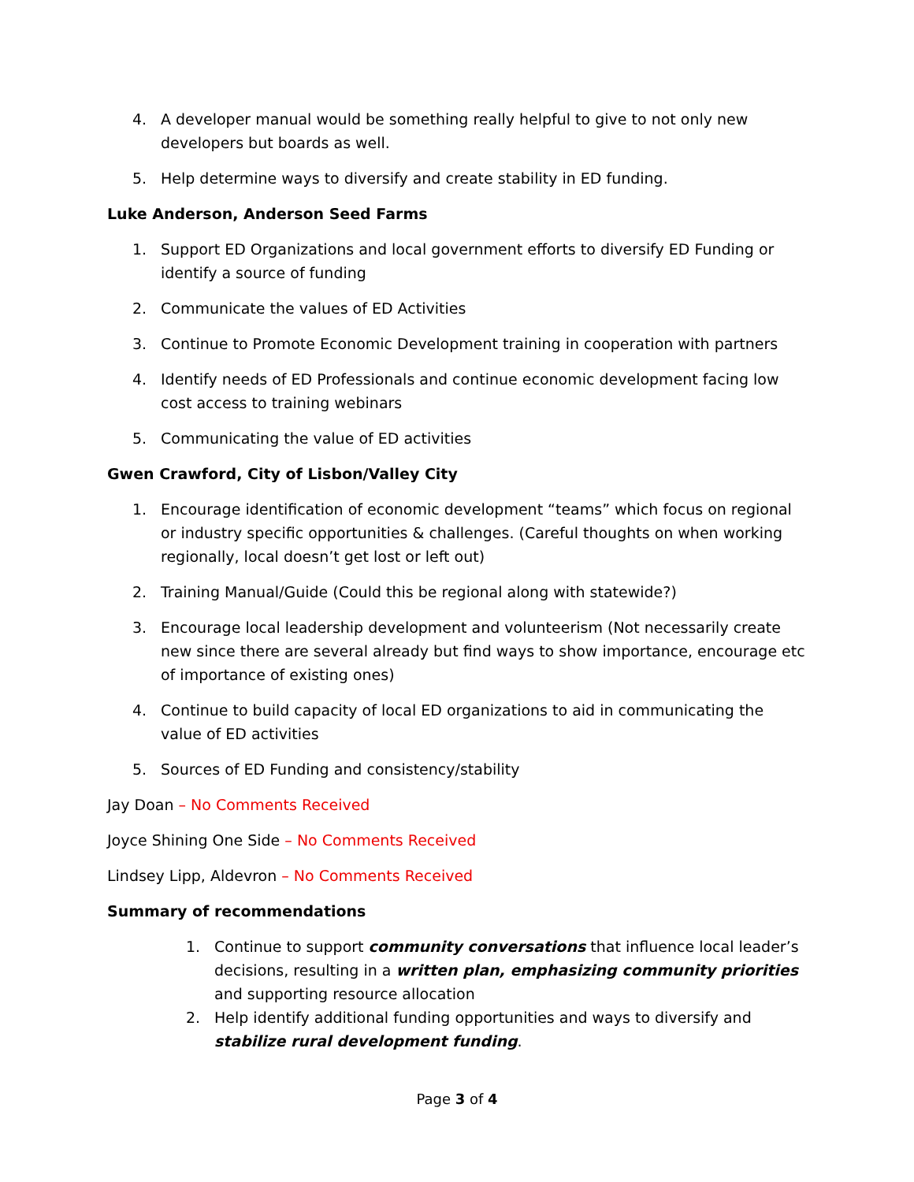4. A developer manual would be something really helpful to give to not only new developers but boards as well.
5. Help determine ways to diversify and create stability in ED funding.
Luke Anderson, Anderson Seed Farms
1. Support ED Organizations and local government efforts to diversify ED Funding or identify a source of funding
2. Communicate the values of ED Activities
3. Continue to Promote Economic Development training in cooperation with partners
4. Identify needs of ED Professionals and continue economic development facing low cost access to training webinars
5. Communicating the value of ED activities
Gwen Crawford, City of Lisbon/Valley City
1. Encourage identification of economic development “teams” which focus on regional or industry specific opportunities & challenges. (Careful thoughts on when working regionally, local doesn’t get lost or left out)
2. Training Manual/Guide (Could this be regional along with statewide?)
3. Encourage local leadership development and volunteerism (Not necessarily create new since there are several already but find ways to show importance, encourage etc of importance of existing ones)
4. Continue to build capacity of local ED organizations to aid in communicating the value of ED activities
5. Sources of ED Funding and consistency/stability
Jay Doan – No Comments Received
Joyce Shining One Side – No Comments Received
Lindsey Lipp, Aldevron – No Comments Received
Summary of recommendations
1. Continue to support community conversations that influence local leader’s decisions, resulting in a written plan, emphasizing community priorities and supporting resource allocation
2. Help identify additional funding opportunities and ways to diversify and stabilize rural development funding.
Page 3 of 4